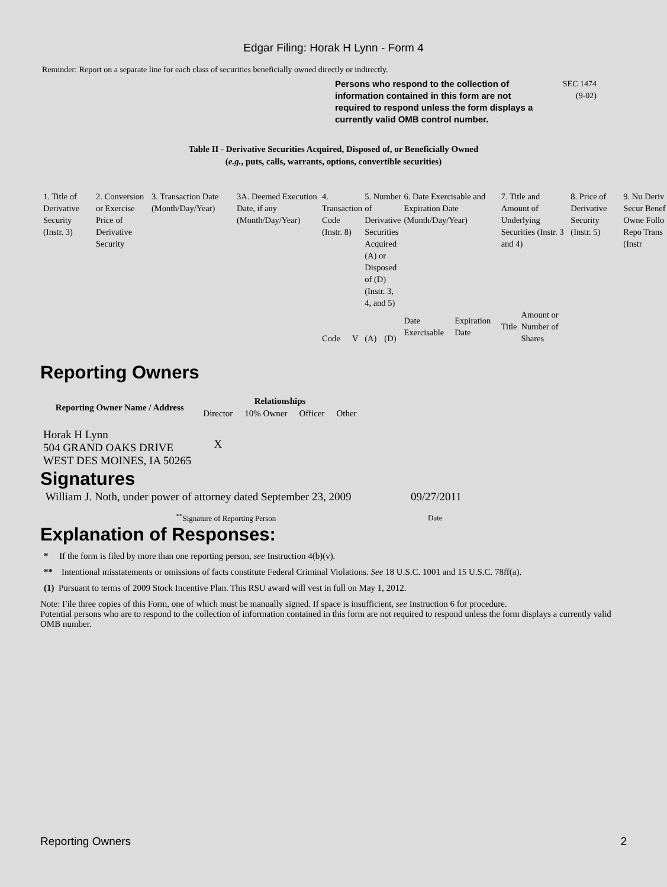Edgar Filing: Horak H Lynn - Form 4
Reminder: Report on a separate line for each class of securities beneficially owned directly or indirectly.
Persons who respond to the collection of information contained in this form are not required to respond unless the form displays a currently valid OMB control number.
SEC 1474
(9-02)
Table II - Derivative Securities Acquired, Disposed of, or Beneficially Owned
(e.g., puts, calls, warrants, options, convertible securities)
| 1. Title of Derivative Security (Instr. 3) | 2. Conversion or Exercise Price of Derivative Security | 3. Transaction Date (Month/Day/Year) | 3A. Deemed Execution Date, if any (Month/Day/Year) | 4. Transaction Code (Instr. 8) | | 5. Number of Derivative Securities Acquired (A) or Disposed of (D) (Instr. 3, 4, and 5) | | 6. Date Exercisable and Expiration Date (Month/Day/Year) | | 7. Title and Amount of Underlying Securities (Instr. 3 and 4) | | 8. Price of Derivative Security (Instr. 5) | 9. Nu Deriv Secur Benef Owne Follo Repo Trans (Instr |
| | | | | Code | V | (A) | (D) | Date Exercisable | Expiration Date | Title | Amount or Number of Shares | | |
Reporting Owners
| Reporting Owner Name / Address | Relationships | | | |
| --- | --- | --- | --- | --- |
| | Director | 10% Owner | Officer | Other |
| Horak H Lynn 504 GRAND OAKS DRIVE WEST DES MOINES, IA 50265 | X | | | |
Signatures
| William J. Noth, under power of attorney dated September 23, 2009 | 09/27/2011 |
| <sup>**</sup> Signature of Reporting Person | Date |
Explanation of Responses:
* If the form is filed by more than one reporting person, see Instruction 4(b)(v).
** Intentional misstatements or omissions of facts constitute Federal Criminal Violations. See 18 U.S.C. 1001 and 15 U.S.C. 78ff(a).
(1) Pursuant to terms of 2009 Stock Incentive Plan. This RSU award will vest in full on May 1, 2012.
Note: File three copies of this Form, one of which must be manually signed. If space is insufficient, see Instruction 6 for procedure.
Potential persons who are to respond to the collection of information contained in this form are not required to respond unless the form displays a currently valid OMB number.
Reporting Owners 2